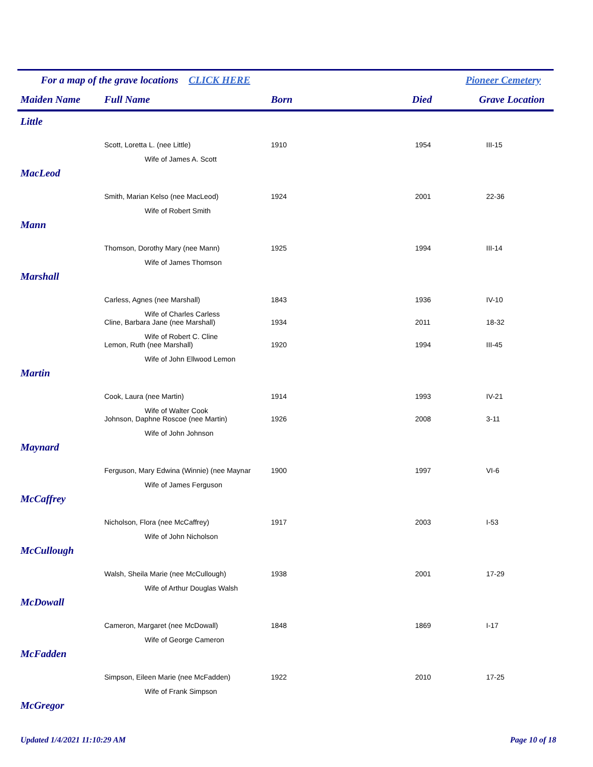For a map of the grave locations CLICK HERE Pioneer Cemetery
| Maiden Name | Full Name | Born | Died | Grave Location |
| --- | --- | --- | --- | --- |
| Little | | | | |
| | Scott, Loretta L. (nee Little) | 1910 | 1954 | III-15 |
| | Wife of James A. Scott | | | |
| MacLeod | | | | |
| | Smith, Marian Kelso (nee MacLeod) | 1924 | 2001 | 22-36 |
| | Wife of Robert Smith | | | |
| Mann | | | | |
| | Thomson, Dorothy Mary (nee Mann) | 1925 | 1994 | III-14 |
| | Wife of James Thomson | | | |
| Marshall | | | | |
| | Carless, Agnes (nee Marshall) | 1843 | 1936 | IV-10 |
| | Wife of Charles Carless | | | |
| | Cline, Barbara Jane (nee Marshall) | 1934 | 2011 | 18-32 |
| | Wife of Robert C. Cline | | | |
| | Lemon, Ruth (nee Marshall) | 1920 | 1994 | III-45 |
| | Wife of John Ellwood Lemon | | | |
| Martin | | | | |
| | Cook, Laura (nee Martin) | 1914 | 1993 | IV-21 |
| | Wife of Walter Cook | | | |
| | Johnson, Daphne Roscoe (nee Martin) | 1926 | 2008 | 3-11 |
| | Wife of John Johnson | | | |
| Maynard | | | | |
| | Ferguson, Mary Edwina (Winnie) (nee Maynar | 1900 | 1997 | VI-6 |
| | Wife of James Ferguson | | | |
| McCaffrey | | | | |
| | Nicholson, Flora (nee McCaffrey) | 1917 | 2003 | I-53 |
| | Wife of John Nicholson | | | |
| McCullough | | | | |
| | Walsh, Sheila Marie (nee McCullough) | 1938 | 2001 | 17-29 |
| | Wife of Arthur Douglas Walsh | | | |
| McDowall | | | | |
| | Cameron, Margaret (nee McDowall) | 1848 | 1869 | I-17 |
| | Wife of George Cameron | | | |
| McFadden | | | | |
| | Simpson, Eileen Marie (nee McFadden) | 1922 | 2010 | 17-25 |
| | Wife of Frank Simpson | | | |
| McGregor | | | | |
Updated 1/4/2021 11:10:29 AM Page 10 of 18